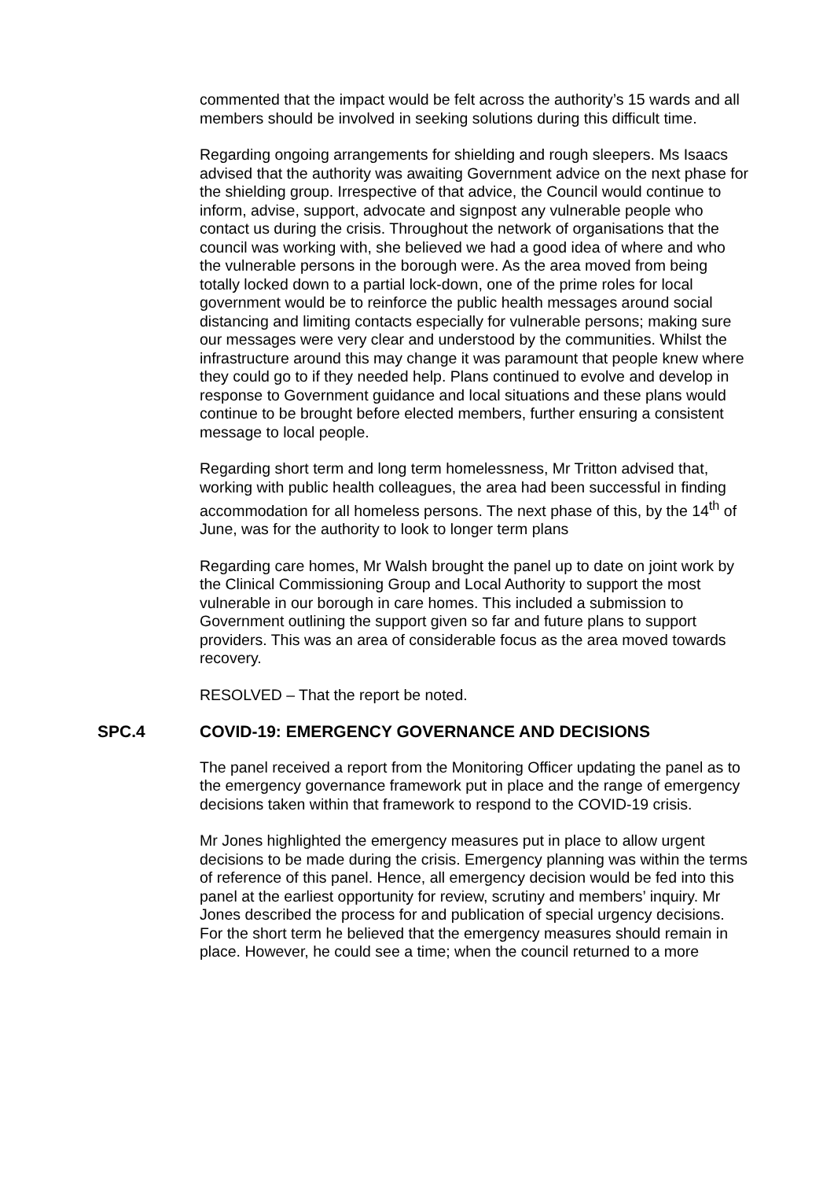commented that the impact would be felt across the authority’s 15 wards and all members should be involved in seeking solutions during this difficult time.
Regarding ongoing arrangements for shielding and rough sleepers. Ms Isaacs advised that the authority was awaiting Government advice on the next phase for the shielding group. Irrespective of that advice, the Council would continue to inform, advise, support, advocate and signpost any vulnerable people who contact us during the crisis. Throughout the network of organisations that the council was working with, she believed we had a good idea of where and who the vulnerable persons in the borough were. As the area moved from being totally locked down to a partial lock-down, one of the prime roles for local government would be to reinforce the public health messages around social distancing and limiting contacts especially for vulnerable persons; making sure our messages were very clear and understood by the communities. Whilst the infrastructure around this may change it was paramount that people knew where they could go to if they needed help. Plans continued to evolve and develop in response to Government guidance and local situations and these plans would continue to be brought before elected members, further ensuring a consistent message to local people.
Regarding short term and long term homelessness, Mr Tritton advised that, working with public health colleagues, the area had been successful in finding accommodation for all homeless persons. The next phase of this, by the 14<sup>th</sup> of June, was for the authority to look to longer term plans
Regarding care homes, Mr Walsh brought the panel up to date on joint work by the Clinical Commissioning Group and Local Authority to support the most vulnerable in our borough in care homes. This included a submission to Government outlining the support given so far and future plans to support providers. This was an area of considerable focus as the area moved towards recovery.
RESOLVED – That the report be noted.
SPC.4 COVID-19: EMERGENCY GOVERNANCE AND DECISIONS
The panel received a report from the Monitoring Officer updating the panel as to the emergency governance framework put in place and the range of emergency decisions taken within that framework to respond to the COVID-19 crisis.
Mr Jones highlighted the emergency measures put in place to allow urgent decisions to be made during the crisis. Emergency planning was within the terms of reference of this panel. Hence, all emergency decision would be fed into this panel at the earliest opportunity for review, scrutiny and members’ inquiry. Mr Jones described the process for and publication of special urgency decisions. For the short term he believed that the emergency measures should remain in place. However, he could see a time; when the council returned to a more